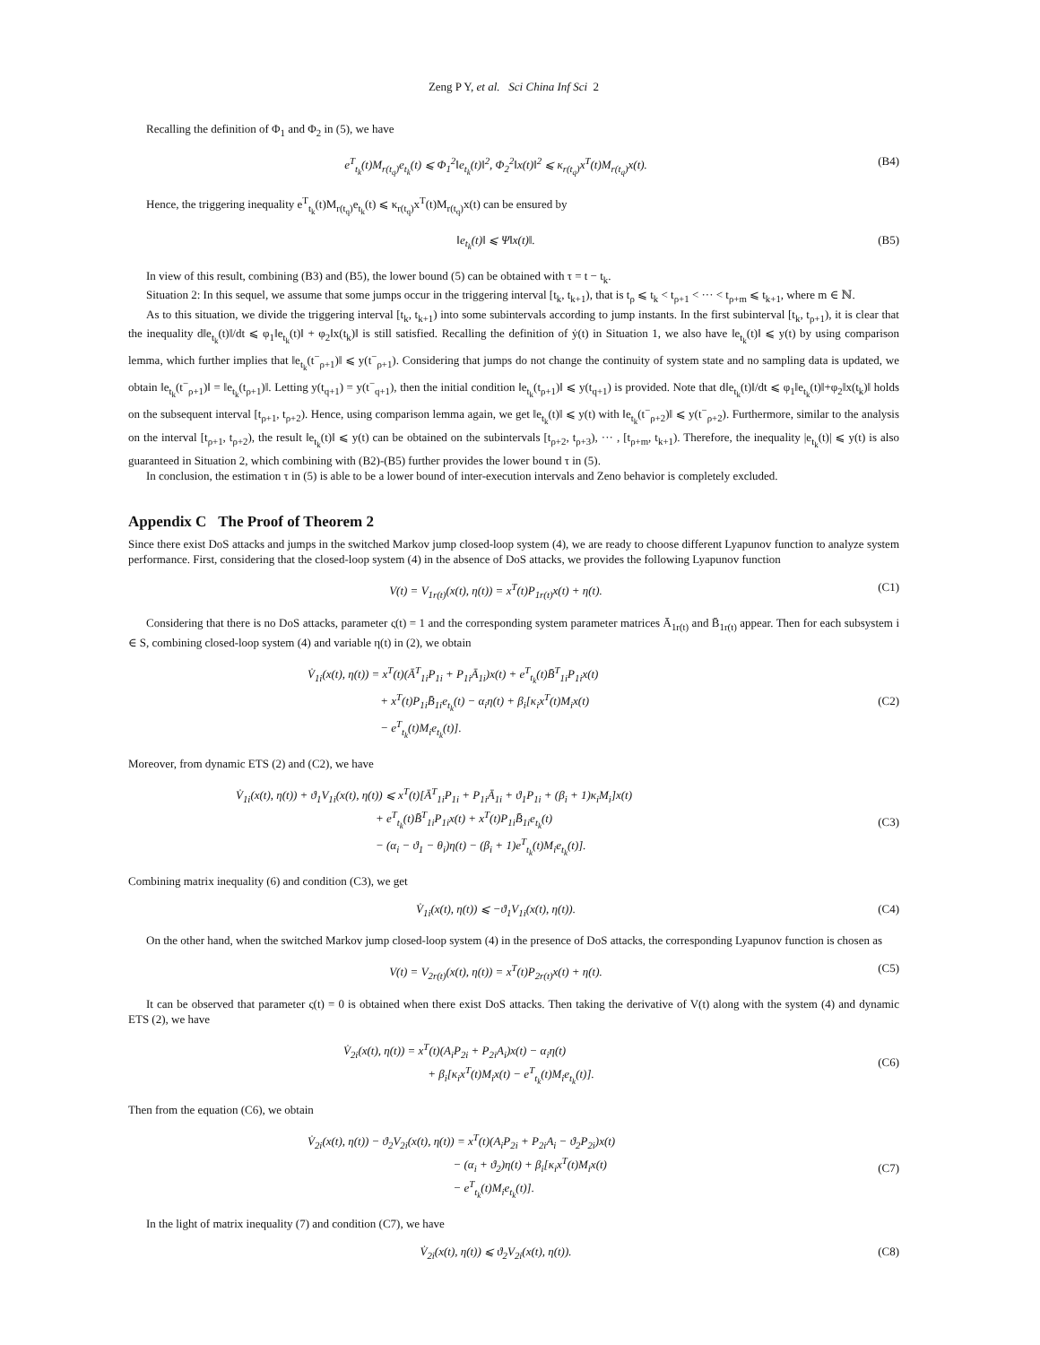Zeng P Y, et al. Sci China Inf Sci 2
Recalling the definition of Φ<sub>1</sub> and Φ<sub>2</sub> in (5), we have
e<sup>T</sup><sub>t<sub>k</sub></sub>(t)M<sub>r(t<sub>q</sub>)</sub>e<sub>t<sub>k</sub></sub>(t) ⩽ Φ<sub>1</sub><sup>2</sup>‖e<sub>t<sub>k</sub></sub>(t)‖<sup>2</sup>, Φ<sub>2</sub><sup>2</sup>‖x(t)‖<sup>2</sup> ⩽ κ<sub>r(t<sub>q</sub>)</sub>x<sup>T</sup>(t)M<sub>r(t<sub>q</sub>)</sub>x(t).
(B4)
Hence, the triggering inequality e<sup>T</sup><sub>t<sub>k</sub></sub>(t)M<sub>r(t<sub>q</sub>)</sub>e<sub>t<sub>k</sub></sub>(t) ⩽ κ<sub>r(t<sub>q</sub>)</sub>x<sup>T</sup>(t)M<sub>r(t<sub>q</sub>)</sub>x(t) can be ensured by
‖e<sub>t<sub>k</sub></sub>(t)‖ ⩽ Ψ‖x(t)‖. (B5)
In view of this result, combining (B3) and (B5), the lower bound (5) can be obtained with τ = t − t<sub>k</sub>.
Situation 2: In this sequel, we assume that some jumps occur in the triggering interval [t<sub>k</sub>, t<sub>k+1</sub>), that is t<sub>ρ</sub> ⩽ t<sub>k</sub> < t<sub>ρ+1</sub> < ··· < t<sub>ρ+m</sub> ⩽ t<sub>k+1</sub>, where m ∈ ℕ.
As to this situation, we divide the triggering interval [t<sub>k</sub>, t<sub>k+1</sub>) into some subintervals according to jump instants. In the first subinterval [t<sub>k</sub>, t<sub>ρ+1</sub>), it is clear that the inequality d‖e<sub>t<sub>k</sub></sub>(t)‖/dt ⩽ φ<sub>1</sub>‖e<sub>t<sub>k</sub></sub>(t)‖ + φ<sub>2</sub>‖x(t<sub>k</sub>)‖ is still satisfied. Recalling the definition of ẏ(t) in Situation 1, we also have ‖e<sub>t<sub>k</sub></sub>(t)‖ ⩽ y(t) by using comparison lemma, which further implies that ‖e<sub>t<sub>k</sub></sub>(t<sup>−</sup><sub>ρ+1</sub>)‖ ⩽ y(t<sup>−</sup><sub>ρ+1</sub>). Considering that jumps do not change the continuity of system state and no sampling data is updated, we obtain ‖e<sub>t<sub>k</sub></sub>(t<sup>−</sup><sub>ρ+1</sub>)‖ = ‖e<sub>t<sub>k</sub></sub>(t<sub>ρ+1</sub>)‖. Letting y(t<sub>q+1</sub>) = y(t<sup>−</sup><sub>q+1</sub>), then the initial condition ‖e<sub>t<sub>k</sub></sub>(t<sub>ρ+1</sub>)‖ ⩽ y(t<sub>q+1</sub>) is provided. Note that d‖e<sub>t<sub>k</sub></sub>(t)‖/dt ⩽ φ<sub>1</sub>‖e<sub>t<sub>k</sub></sub>(t)‖+φ<sub>2</sub>‖x(t<sub>k</sub>)‖ holds on the subsequent interval [t<sub>ρ+1</sub>, t<sub>ρ+2</sub>). Hence, using comparison lemma again, we get ‖e<sub>t<sub>k</sub></sub>(t)‖ ⩽ y(t) with ‖e<sub>t<sub>k</sub></sub>(t<sup>−</sup><sub>ρ+2</sub>)‖ ⩽ y(t<sup>−</sup><sub>ρ+2</sub>). Furthermore, similar to the analysis on the interval [t<sub>ρ+1</sub>, t<sub>ρ+2</sub>), the result ‖e<sub>t<sub>k</sub></sub>(t)‖ ⩽ y(t) can be obtained on the subintervals [t<sub>ρ+2</sub>, t<sub>ρ+3</sub>), ··· , [t<sub>ρ+m</sub>, t<sub>k+1</sub>). Therefore, the inequality |e<sub>t<sub>k</sub></sub>(t)| ⩽ y(t) is also guaranteed in Situation 2, which combining with (B2)-(B5) further provides the lower bound τ in (5).
In conclusion, the estimation τ in (5) is able to be a lower bound of inter-execution intervals and Zeno behavior is completely excluded.
Appendix C The Proof of Theorem 2
Since there exist DoS attacks and jumps in the switched Markov jump closed-loop system (4), we are ready to choose different Lyapunov function to analyze system performance. First, considering that the closed-loop system (4) in the absence of DoS attacks, we provides the following Lyapunov function
V(t) = V<sub>1r(t)</sub>(x(t), η(t)) = x<sup>T</sup>(t)P<sub>1r(t)</sub>x(t) + η(t).
(C1)
Considering that there is no DoS attacks, parameter ς(t) = 1 and the corresponding system parameter matrices Ā<sub>1r(t)</sub> and B̄<sub>1r(t)</sub> appear. Then for each subsystem i ∈ S, combining closed-loop system (4) and variable η(t) in (2), we obtain
V̇<sub>1i</sub>(x(t), η(t)) = x<sup>T</sup>(t)(Ā<sup>T</sup><sub>1i</sub>P<sub>1i</sub> + P<sub>1i</sub>Ā<sub>1i</sub>)x(t) + e<sup>T</sup><sub>t<sub>k</sub></sub>(t)B̄<sup>T</sup><sub>1i</sub>P<sub>1i</sub>x(t)
+ x<sup>T</sup>(t)P<sub>1i</sub>B̄<sub>1i</sub>e<sub>t<sub>k</sub></sub>(t) − α<sub>i</sub>η(t) + β<sub>i</sub>[κ<sub>i</sub>x<sup>T</sup>(t)M<sub>i</sub>x(t)
− e<sup>T</sup><sub>t<sub>k</sub></sub>(t)M<sub>i</sub>e<sub>t<sub>k</sub></sub>(t)].
(C2)
Moreover, from dynamic ETS (2) and (C2), we have
V̇<sub>1i</sub>(x(t), η(t)) + ϑ<sub>1</sub>V<sub>1i</sub>(x(t), η(t)) ⩽ x<sup>T</sup>(t)[Ā<sup>T</sup><sub>1i</sub>P<sub>1i</sub> + P<sub>1i</sub>Ā<sub>1i</sub> + ϑ<sub>1</sub>P<sub>1i</sub> + (β<sub>i</sub> + 1)κ<sub>i</sub>M<sub>i</sub>]x(t)
+ e<sup>T</sup><sub>t<sub>k</sub></sub>(t)B̄<sup>T</sup><sub>1i</sub>P<sub>1i</sub>x(t) + x<sup>T</sup>(t)P<sub>1i</sub>B̄<sub>1i</sub>e<sub>t<sub>k</sub></sub>(t)
− (α<sub>i</sub> − ϑ<sub>1</sub> − θ<sub>i</sub>)η(t) − (β<sub>i</sub> + 1)e<sup>T</sup><sub>t<sub>k</sub></sub>(t)M<sub>i</sub>e<sub>t<sub>k</sub></sub>(t)].
(C3)
Combining matrix inequality (6) and condition (C3), we get
V̇<sub>1i</sub>(x(t), η(t)) ⩽ −ϑ<sub>1</sub>V<sub>1i</sub>(x(t), η(t)).
(C4)
On the other hand, when the switched Markov jump closed-loop system (4) in the presence of DoS attacks, the corresponding Lyapunov function is chosen as
V(t) = V<sub>2r(t)</sub>(x(t), η(t)) = x<sup>T</sup>(t)P<sub>2r(t)</sub>x(t) + η(t).
(C5)
It can be observed that parameter ς(t) = 0 is obtained when there exist DoS attacks. Then taking the derivative of V(t) along with the system (4) and dynamic ETS (2), we have
V̇<sub>2i</sub>(x(t), η(t)) = x<sup>T</sup>(t)(A<sub>i</sub>P<sub>2i</sub> + P<sub>2i</sub>A<sub>i</sub>)x(t) − α<sub>i</sub>η(t)
+ β<sub>i</sub>[κ<sub>i</sub>x<sup>T</sup>(t)M<sub>i</sub>x(t) − e<sup>T</sup><sub>t<sub>k</sub></sub>(t)M<sub>i</sub>e<sub>t<sub>k</sub></sub>(t)].
(C6)
Then from the equation (C6), we obtain
V̇<sub>2i</sub>(x(t), η(t)) − ϑ<sub>2</sub>V<sub>2i</sub>(x(t), η(t)) = x<sup>T</sup>(t)(A<sub>i</sub>P<sub>2i</sub> + P<sub>2i</sub>A<sub>i</sub> − ϑ<sub>2</sub>P<sub>2i</sub>)x(t)
− (α<sub>i</sub> + ϑ<sub>2</sub>)η(t) + β<sub>i</sub>[κ<sub>i</sub>x<sup>T</sup>(t)M<sub>i</sub>x(t)
− e<sup>T</sup><sub>t<sub>k</sub></sub>(t)M<sub>i</sub>e<sub>t<sub>k</sub></sub>(t)].
(C7)
In the light of matrix inequality (7) and condition (C7), we have
V̇<sub>2i</sub>(x(t), η(t)) ⩽ ϑ<sub>2</sub>V<sub>2i</sub>(x(t), η(t)).
(C8)